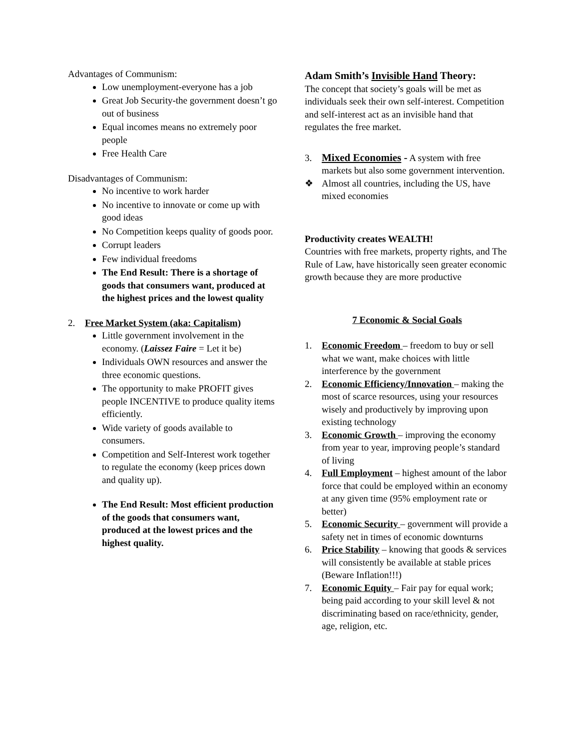Advantages of Communism:
Low unemployment-everyone has a job
Great Job Security-the government doesn’t go out of business
Equal incomes means no extremely poor people
Free Health Care
Disadvantages of Communism:
No incentive to work harder
No incentive to innovate or come up with good ideas
No Competition keeps quality of goods poor.
Corrupt leaders
Few individual freedoms
The End Result: There is a shortage of goods that consumers want, produced at the highest prices and the lowest quality
2. Free Market System (aka: Capitalism)
Little government involvement in the economy. (Laissez Faire = Let it be)
Individuals OWN resources and answer the three economic questions.
The opportunity to make PROFIT gives people INCENTIVE to produce quality items efficiently.
Wide variety of goods available to consumers.
Competition and Self-Interest work together to regulate the economy (keep prices down and quality up).
The End Result: Most efficient production of the goods that consumers want, produced at the lowest prices and the highest quality.
Adam Smith’s Invisible Hand Theory:
The concept that society’s goals will be met as individuals seek their own self-interest. Competition and self-interest act as an invisible hand that regulates the free market.
3. Mixed Economies - A system with free markets but also some government intervention.
❖ Almost all countries, including the US, have mixed economies
Productivity creates WEALTH!
Countries with free markets, property rights, and The Rule of Law, have historically seen greater economic growth because they are more productive
7 Economic & Social Goals
1. Economic Freedom – freedom to buy or sell what we want, make choices with little interference by the government
2. Economic Efficiency/Innovation – making the most of scarce resources, using your resources wisely and productively by improving upon existing technology
3. Economic Growth – improving the economy from year to year, improving people’s standard of living
4. Full Employment – highest amount of the labor force that could be employed within an economy at any given time (95% employment rate or better)
5. Economic Security – government will provide a safety net in times of economic downturns
6. Price Stability – knowing that goods & services will consistently be available at stable prices (Beware Inflation!!!)
7. Economic Equity – Fair pay for equal work; being paid according to your skill level & not discriminating based on race/ethnicity, gender, age, religion, etc.